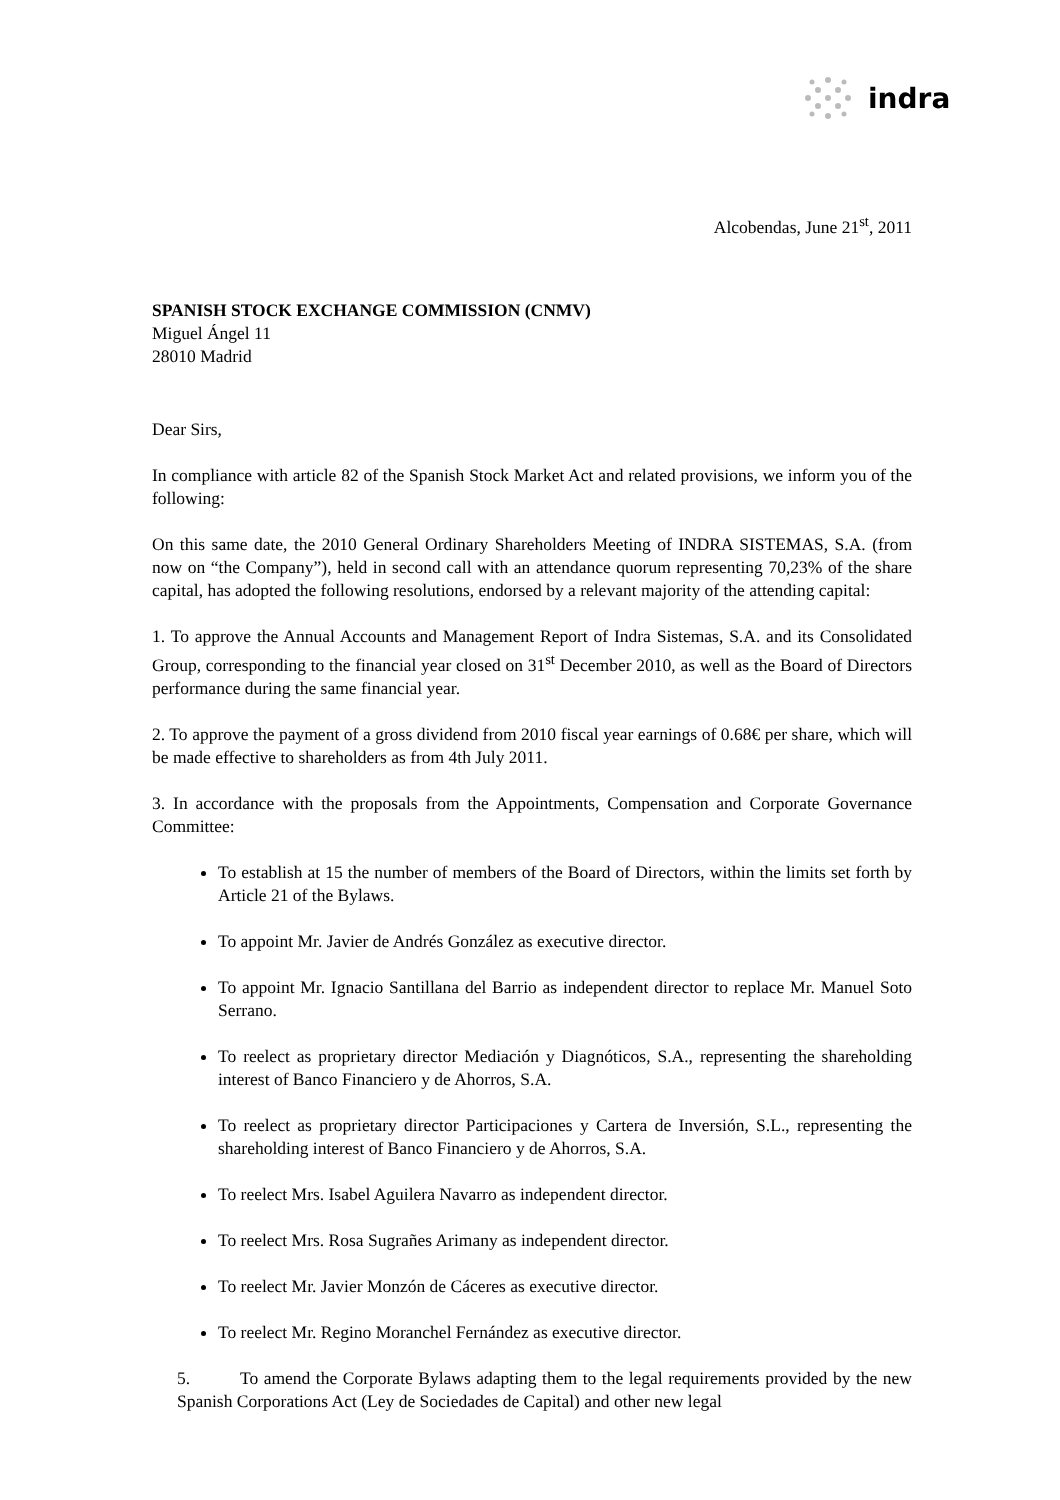indra
Alcobendas, June 21<sup>st</sup>, 2011
SPANISH STOCK EXCHANGE COMMISSION (CNMV)
Miguel Ángel 11
28010 Madrid
Dear Sirs,
In compliance with article 82 of the Spanish Stock Market Act and related provisions, we inform you of the following:
On this same date, the 2010 General Ordinary Shareholders Meeting of INDRA SISTEMAS, S.A. (from now on “the Company”), held in second call with an attendance quorum representing 70,23% of the share capital, has adopted the following resolutions, endorsed by a relevant majority of the attending capital:
1. To approve the Annual Accounts and Management Report of Indra Sistemas, S.A. and its Consolidated Group, corresponding to the financial year closed on 31<sup>st</sup> December 2010, as well as the Board of Directors performance during the same financial year.
2. To approve the payment of a gross dividend from 2010 fiscal year earnings of 0.68€ per share, which will be made effective to shareholders as from 4th July 2011.
3. In accordance with the proposals from the Appointments, Compensation and Corporate Governance Committee:
To establish at 15 the number of members of the Board of Directors, within the limits set forth by Article 21 of the Bylaws.
To appoint Mr. Javier de Andrés González as executive director.
To appoint Mr. Ignacio Santillana del Barrio as independent director to replace Mr. Manuel Soto Serrano.
To reelect as proprietary director Mediación y Diagnóticos, S.A., representing the shareholding interest of Banco Financiero y de Ahorros, S.A.
To reelect as proprietary director Participaciones y Cartera de Inversión, S.L., representing the shareholding interest of Banco Financiero y de Ahorros, S.A.
To reelect Mrs. Isabel Aguilera Navarro as independent director.
To reelect Mrs. Rosa Sugrañes Arimany as independent director.
To reelect Mr. Javier Monzón de Cáceres as executive director.
To reelect Mr. Regino Moranchel Fernández as executive director.
5. To amend the Corporate Bylaws adapting them to the legal requirements provided by the new Spanish Corporations Act (Ley de Sociedades de Capital) and other new legal